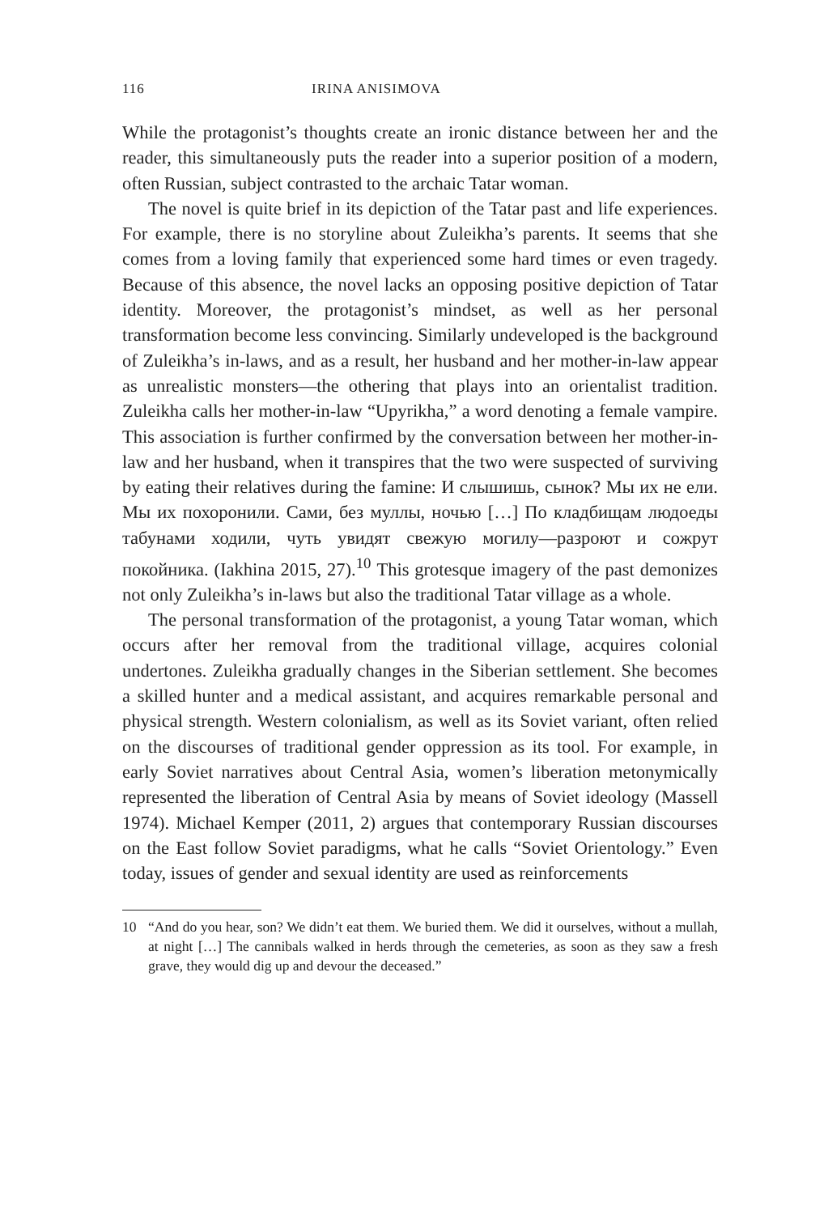116 IRINA ANISIMOVA
While the protagonist’s thoughts create an ironic distance between her and the reader, this simultaneously puts the reader into a superior position of a modern, often Russian, subject contrasted to the archaic Tatar woman.
The novel is quite brief in its depiction of the Tatar past and life experiences. For example, there is no storyline about Zuleikha’s parents. It seems that she comes from a loving family that experienced some hard times or even tragedy. Because of this absence, the novel lacks an opposing positive depiction of Tatar identity. Moreover, the protagonist’s mindset, as well as her personal transformation become less convincing. Similarly undeveloped is the background of Zuleikha’s in-laws, and as a result, her husband and her mother-in-law appear as unrealistic monsters—the othering that plays into an orientalist tradition. Zuleikha calls her mother-in-law “Upyrikha,” a word denoting a female vampire. This association is further confirmed by the conversation between her mother-in-law and her husband, when it transpires that the two were suspected of surviving by eating their relatives during the famine: И слышишь, сынок? Мы их не ели. Мы их похоронили. Сами, без муллы, ночью […] По кладбищам людоеды табунами ходили, чуть увидят свежую могилу—разроют и сожрут покойника. (Iakhina 2015, 27).<sup>10</sup> This grotesque imagery of the past demonizes not only Zuleikha’s in-laws but also the traditional Tatar village as a whole.
The personal transformation of the protagonist, a young Tatar woman, which occurs after her removal from the traditional village, acquires colonial undertones. Zuleikha gradually changes in the Siberian settlement. She becomes a skilled hunter and a medical assistant, and acquires remarkable personal and physical strength. Western colonialism, as well as its Soviet variant, often relied on the discourses of traditional gender oppression as its tool. For example, in early Soviet narratives about Central Asia, women’s liberation metonymically represented the liberation of Central Asia by means of Soviet ideology (Massell 1974). Michael Kemper (2011, 2) argues that contemporary Russian discourses on the East follow Soviet paradigms, what he calls “Soviet Orientology.” Even today, issues of gender and sexual identity are used as reinforcements
10 “And do you hear, son? We didn’t eat them. We buried them. We did it ourselves, without a mullah, at night […] The cannibals walked in herds through the cemeteries, as soon as they saw a fresh grave, they would dig up and devour the deceased.”